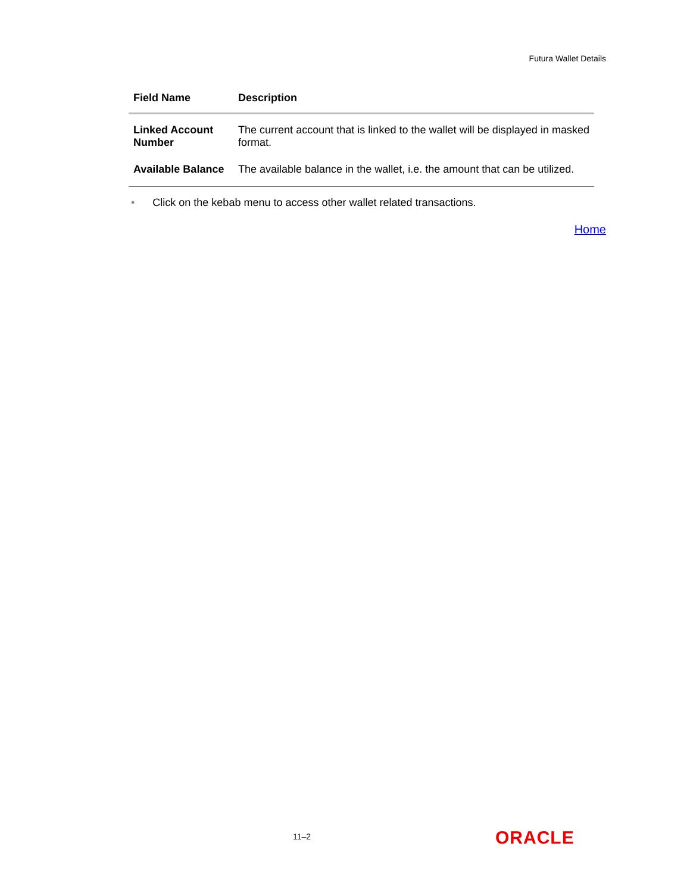Futura Wallet Details
| Field Name | Description |
| --- | --- |
| Linked Account Number | The current account that is linked to the wallet will be displayed in masked format. |
| Available Balance | The available balance in the wallet, i.e. the amount that can be utilized. |
• Click on the kebab menu to access other wallet related transactions.
Home
11–2 ORACLE